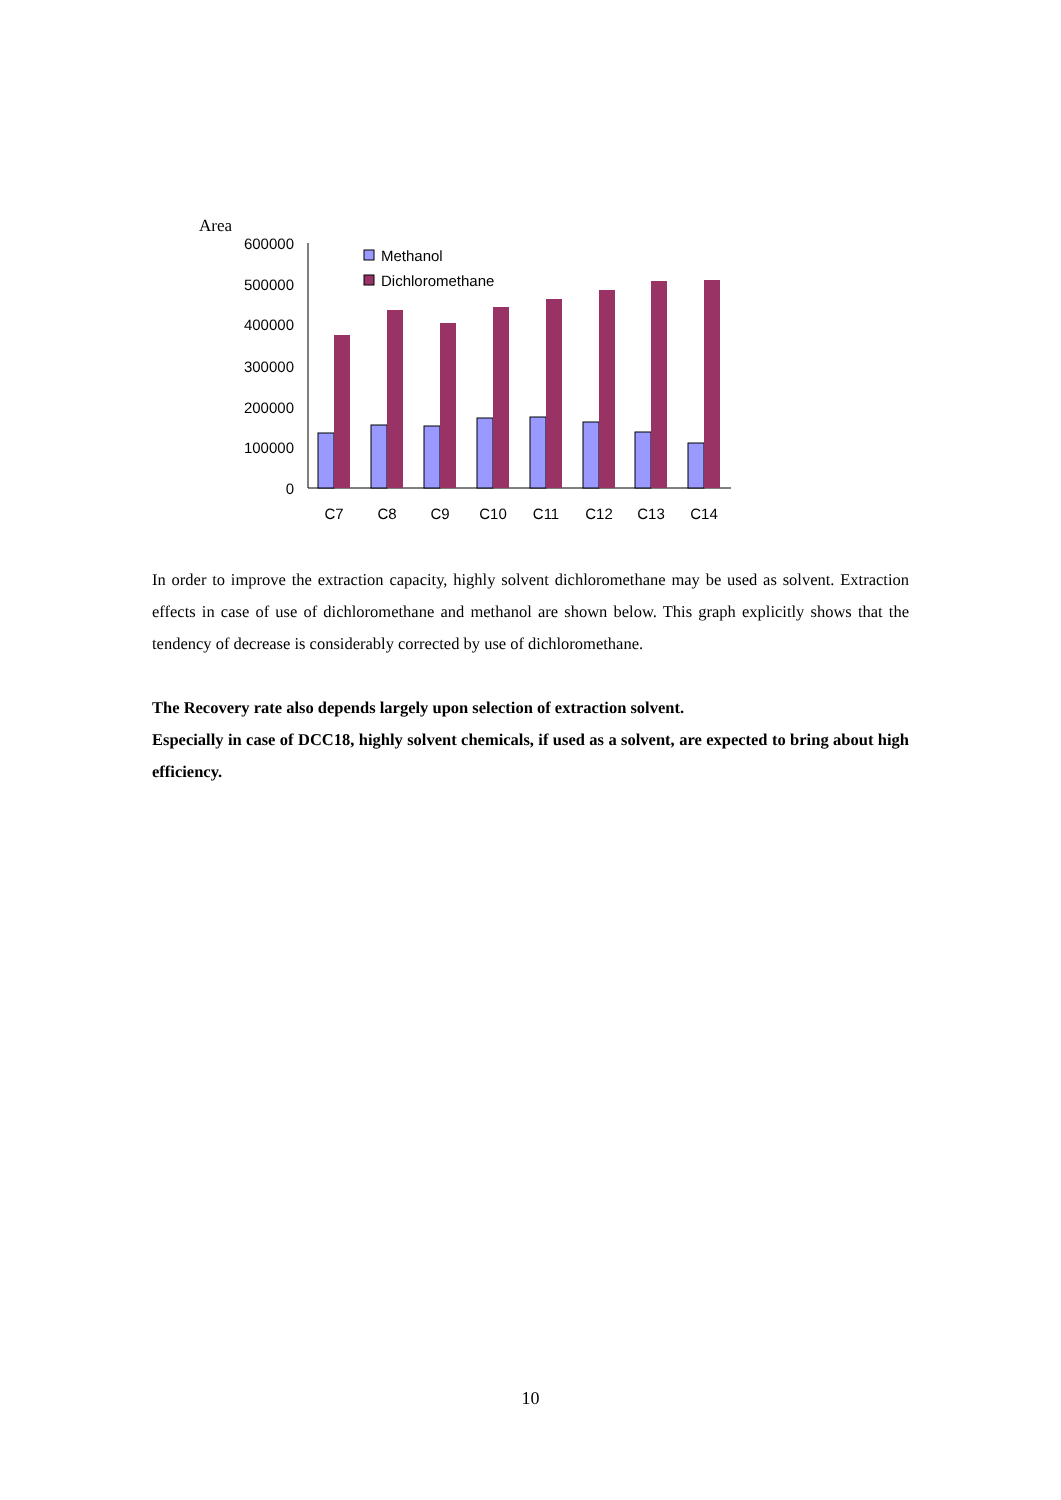Area
600000
500000
400000
300000
200000
100000
0
Methanol
Dichloromethane
C7
C8
C9
C10
C11
C12
C13
C14
In order to improve the extraction capacity, highly solvent dichloromethane may be used as solvent. Extraction effects in case of use of dichloromethane and methanol are shown below. This graph explicitly shows that the tendency of decrease is considerably corrected by use of dichloromethane.
The Recovery rate also depends largely upon selection of extraction solvent.
Especially in case of DCC18, highly solvent chemicals, if used as a solvent, are expected to bring about high efficiency.
10